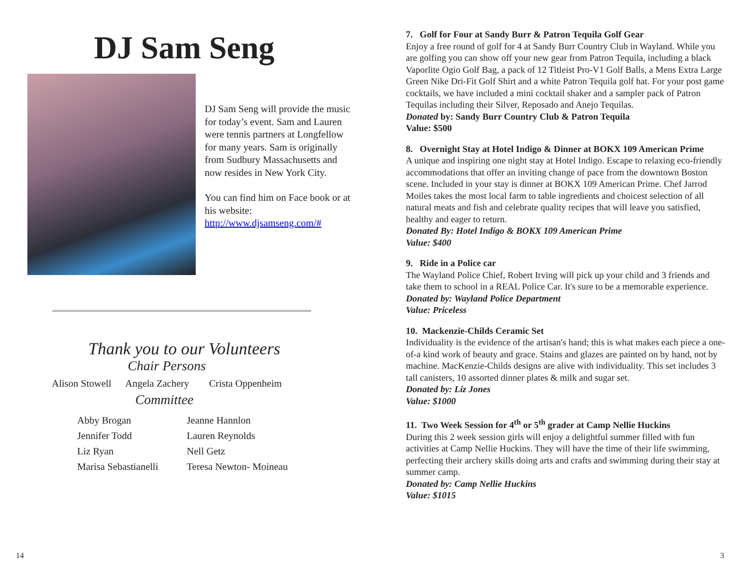DJ Sam Seng
DJ Sam Seng will provide the music for today’s event. Sam and Lauren were tennis partners at Longfellow for many years. Sam is originally from Sudbury Massachusetts and now resides in New York City.
You can find him on Face book or at his website: http://www.djsamseng.com/#
Thank you to our Volunteers
Chair Persons
Alison Stowell Angela Zachery Crista Oppenheim
Committee
Abby Brogan
Jennifer Todd
Liz Ryan
Marisa Sebastianelli
Jeanne Hannlon
Lauren Reynolds
Nell Getz
Teresa Newton- Moineau
14
7. Golf for Four at Sandy Burr & Patron Tequila Golf Gear
Enjoy a free round of golf for 4 at Sandy Burr Country Club in Wayland. While you are golfing you can show off your new gear from Patron Tequila, including a black Vaporlite Ogio Golf Bag, a pack of 12 Titleist Pro-V1 Golf Balls, a Mens Extra Large Green Nike Dri-Fit Golf Shirt and a white Patron Tequila golf hat. For your post game cocktails, we have included a mini cocktail shaker and a sampler pack of Patron Tequilas including their Silver, Reposado and Anejo Tequilas.
Donated by: Sandy Burr Country Club & Patron Tequila
Value: $500
8. Overnight Stay at Hotel Indigo & Dinner at BOKX 109 American Prime
A unique and inspiring one night stay at Hotel Indigo. Escape to relaxing eco-friendly accommodations that offer an inviting change of pace from the downtown Boston scene. Included in your stay is dinner at BOKX 109 American Prime. Chef Jarrod Moiles takes the most local farm to table ingredients and choicest selection of all natural meats and fish and celebrate quality recipes that will leave you satisfied, healthy and eager to return.
Donated By: Hotel Indigo & BOKX 109 American Prime
Value: $400
9. Ride in a Police car
The Wayland Police Chief, Robert Irving will pick up your child and 3 friends and take them to school in a REAL Police Car. It's sure to be a memorable experience.
Donated by: Wayland Police Department
Value: Priceless
10. Mackenzie-Childs Ceramic Set
Individuality is the evidence of the artisan's hand; this is what makes each piece a one-of-a kind work of beauty and grace. Stains and glazes are painted on by hand, not by machine. MacKenzie-Childs designs are alive with individuality. This set includes 3 tall canisters, 10 assorted dinner plates & milk and sugar set.
Donated by: Liz Jones
Value: $1000
11. Two Week Session for 4<sup>th</sup> or 5<sup>th</sup> grader at Camp Nellie Huckins
During this 2 week session girls will enjoy a delightful summer filled with fun activities at Camp Nellie Huckins. They will have the time of their life swimming, perfecting their archery skills doing arts and crafts and swimming during their stay at summer camp.
Donated by: Camp Nellie Huckins
Value: $1015
3